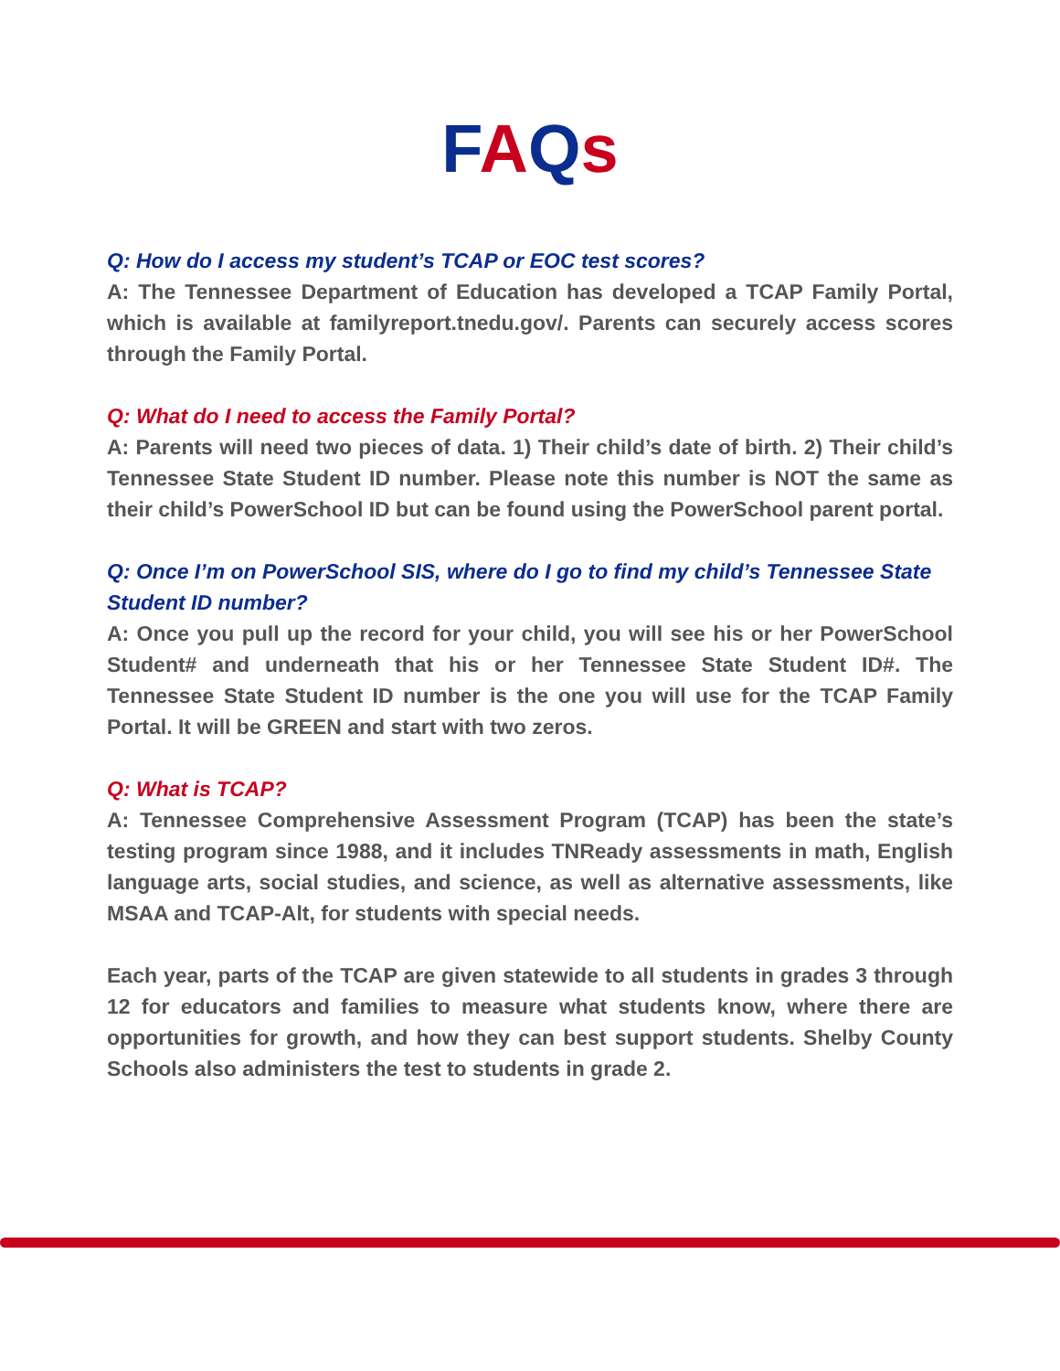FAQs
Q: How do I access my student’s TCAP or EOC test scores?
A: The Tennessee Department of Education has developed a TCAP Family Portal, which is available at familyreport.tnedu.gov/. Parents can securely access scores through the Family Portal.
Q: What do I need to access the Family Portal?
A: Parents will need two pieces of data. 1) Their child’s date of birth. 2) Their child’s Tennessee State Student ID number. Please note this number is NOT the same as their child’s PowerSchool ID but can be found using the PowerSchool parent portal.
Q: Once I’m on PowerSchool SIS, where do I go to find my child’s Tennessee State Student ID number?
A: Once you pull up the record for your child, you will see his or her PowerSchool Student# and underneath that his or her Tennessee State Student ID#. The Tennessee State Student ID number is the one you will use for the TCAP Family Portal. It will be GREEN and start with two zeros.
Q: What is TCAP?
A: Tennessee Comprehensive Assessment Program (TCAP) has been the state’s testing program since 1988, and it includes TNReady assessments in math, English language arts, social studies, and science, as well as alternative assessments, like MSAA and TCAP-Alt, for students with special needs.
Each year, parts of the TCAP are given statewide to all students in grades 3 through 12 for educators and families to measure what students know, where there are opportunities for growth, and how they can best support students. Shelby County Schools also administers the test to students in grade 2.